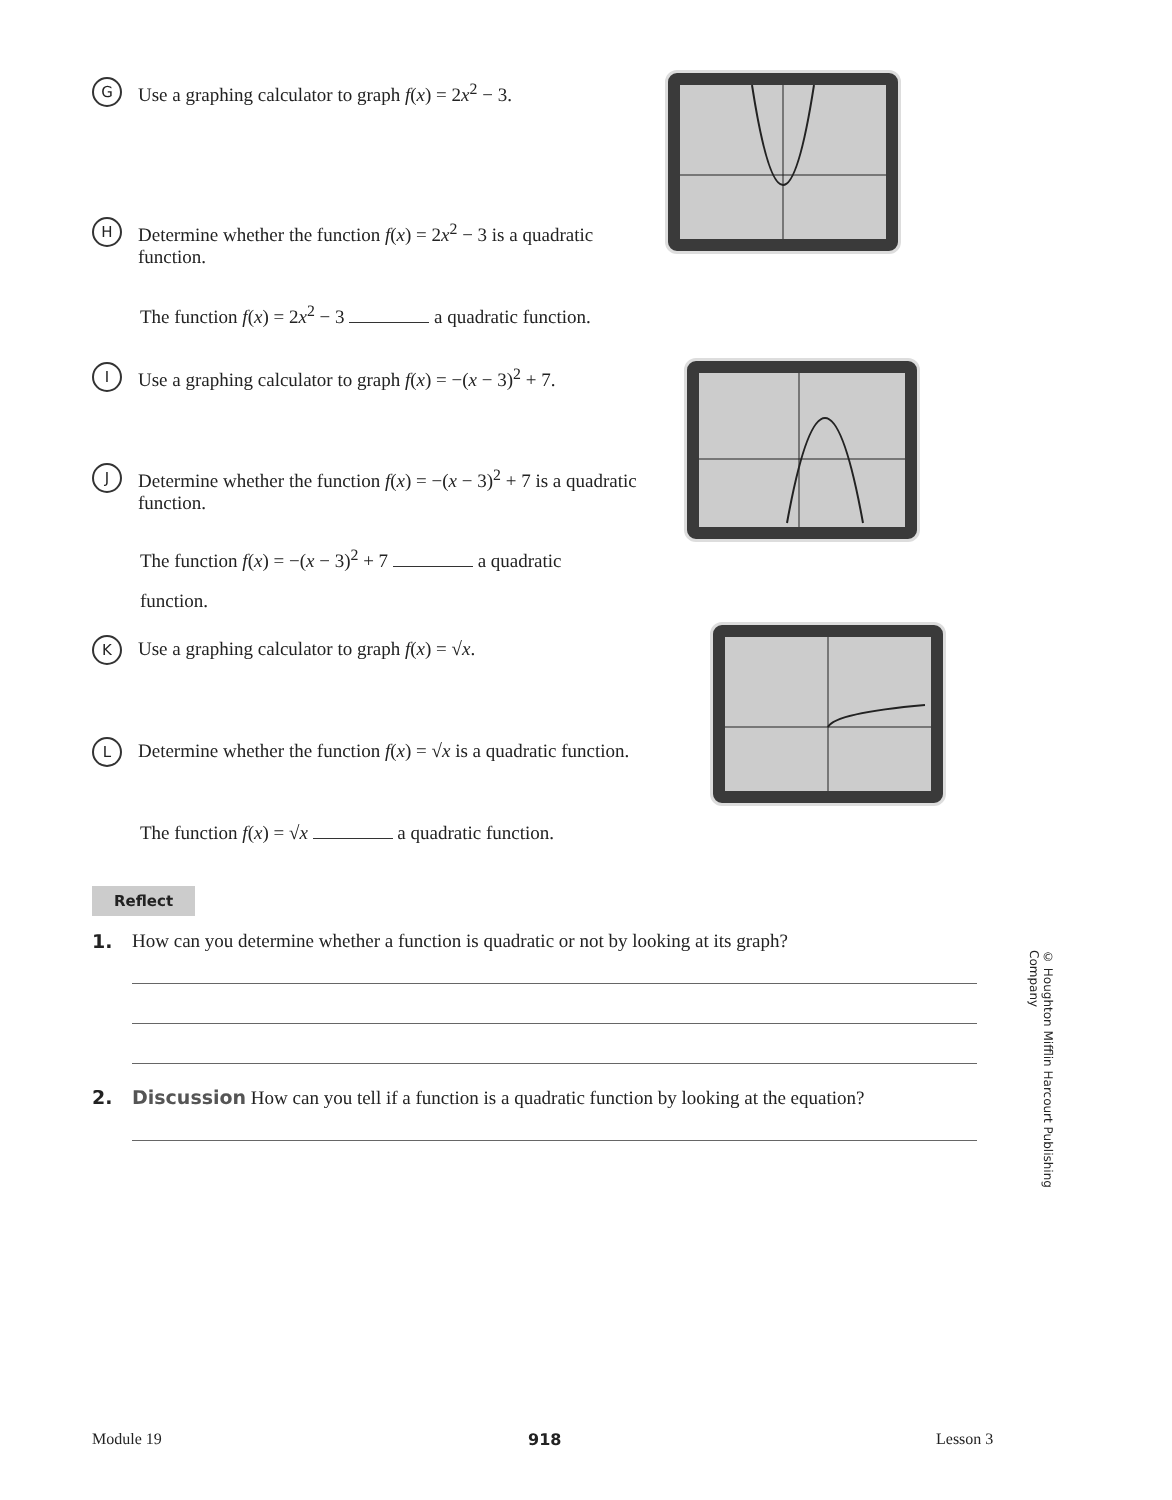G
Use a graphing calculator to graph f(x) = 2x<sup>2</sup> − 3.
H
Determine whether the function f(x) = 2x<sup>2</sup> − 3 is a quadratic function.
The function f(x) = 2x<sup>2</sup> − 3 a quadratic function.
I
Use a graphing calculator to graph f(x) = −(x − 3)<sup>2</sup> + 7.
J
Determine whether the function f(x) = −(x − 3)<sup>2</sup> + 7 is a quadratic function.
The function f(x) = −(x − 3)<sup>2</sup> + 7 a quadratic function.
K
Use a graphing calculator to graph f(x) = √x.
L
Determine whether the function f(x) = √x is a quadratic function.
The function f(x) = √x a quadratic function.
Reflect
1. How can you determine whether a function is quadratic or not by looking at its graph?
2. Discussion How can you tell if a function is a quadratic function by looking at the equation?
© Houghton Mifflin Harcourt Publishing Company
Module 19 918 Lesson 3